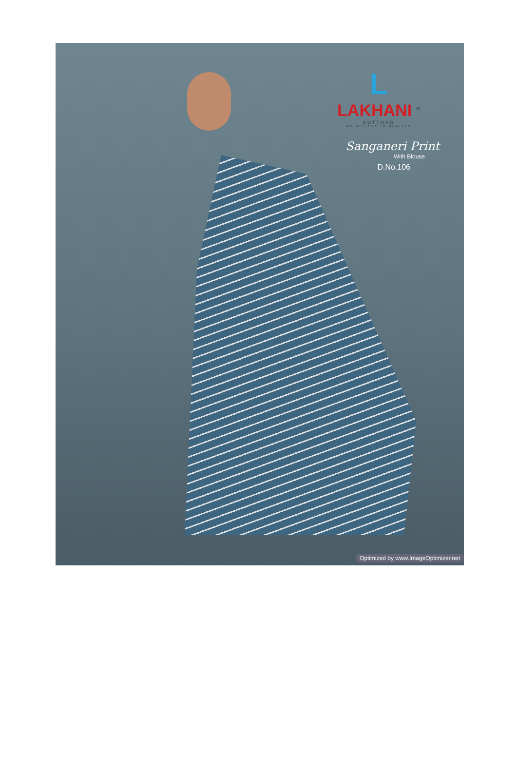L
LAKHANI <sup>®</sup>
COTTONS
WE BELIEVE IN QUALITY
Sanganeri Print
With Blouse
D.No.106
Optimized by www.ImageOptimizer.net